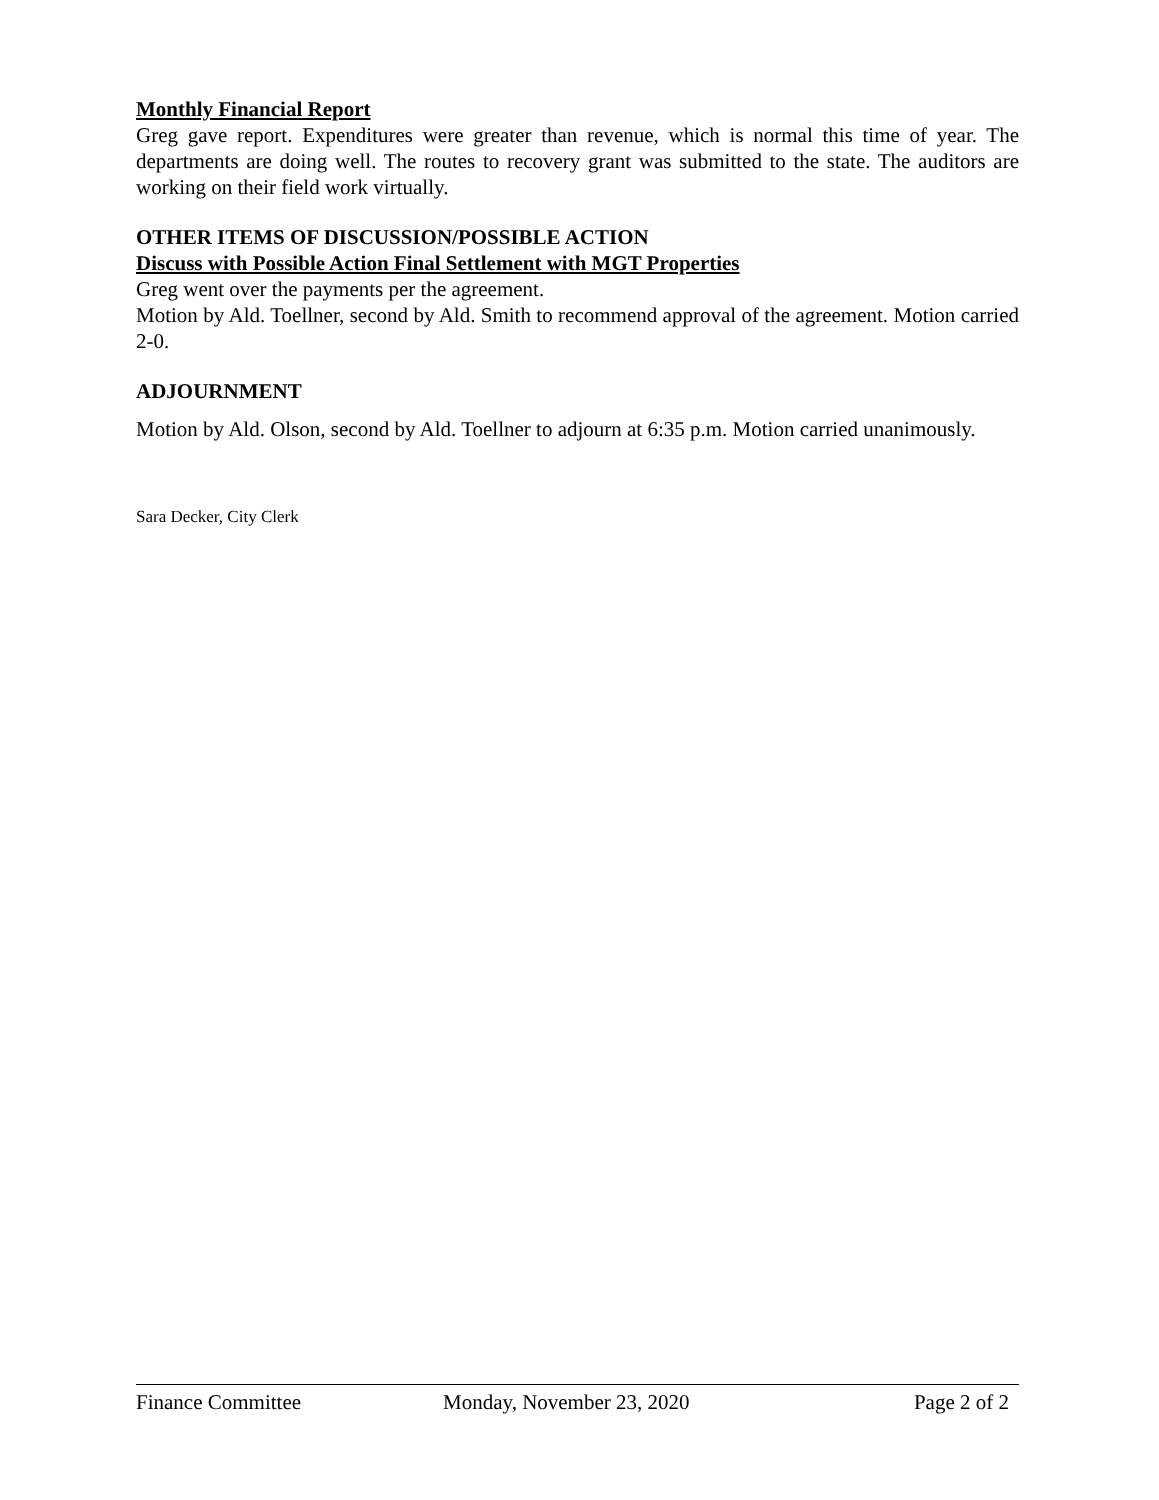Monthly Financial Report
Greg gave report. Expenditures were greater than revenue, which is normal this time of year. The departments are doing well. The routes to recovery grant was submitted to the state. The auditors are working on their field work virtually.
OTHER ITEMS OF DISCUSSION/POSSIBLE ACTION
Discuss with Possible Action Final Settlement with MGT Properties
Greg went over the payments per the agreement.
Motion by Ald. Toellner, second by Ald. Smith to recommend approval of the agreement. Motion carried 2-0.
ADJOURNMENT
Motion by Ald. Olson, second by Ald. Toellner to adjourn at 6:35 p.m. Motion carried unanimously.
Sara Decker, City Clerk
Finance Committee Monday, November 23, 2020 Page 2 of 2